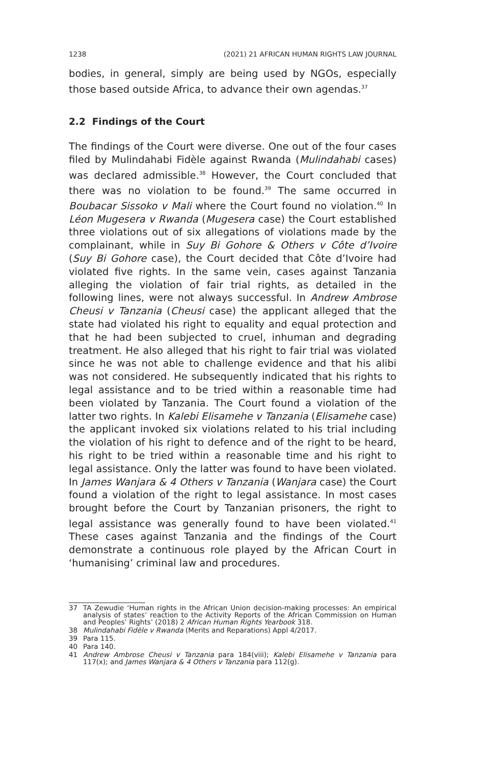1238 (2021) 21 AFRICAN HUMAN RIGHTS LAW JOURNAL
bodies, in general, simply are being used by NGOs, especially those based outside Africa, to advance their own agendas.<sup>37</sup>
2.2 Findings of the Court
The findings of the Court were diverse. One out of the four cases filed by Mulindahabi Fidèle against Rwanda (Mulindahabi cases) was declared admissible.<sup>38</sup> However, the Court concluded that there was no violation to be found.<sup>39</sup> The same occurred in Boubacar Sissoko v Mali where the Court found no violation.<sup>40</sup> In Léon Mugesera v Rwanda (Mugesera case) the Court established three violations out of six allegations of violations made by the complainant, while in Suy Bi Gohore & Others v Côte d’Ivoire (Suy Bi Gohore case), the Court decided that Côte d’Ivoire had violated five rights. In the same vein, cases against Tanzania alleging the violation of fair trial rights, as detailed in the following lines, were not always successful. In Andrew Ambrose Cheusi v Tanzania (Cheusi case) the applicant alleged that the state had violated his right to equality and equal protection and that he had been subjected to cruel, inhuman and degrading treatment. He also alleged that his right to fair trial was violated since he was not able to challenge evidence and that his alibi was not considered. He subsequently indicated that his rights to legal assistance and to be tried within a reasonable time had been violated by Tanzania. The Court found a violation of the latter two rights. In Kalebi Elisamehe v Tanzania (Elisamehe case) the applicant invoked six violations related to his trial including the violation of his right to defence and of the right to be heard, his right to be tried within a reasonable time and his right to legal assistance. Only the latter was found to have been violated. In James Wanjara & 4 Others v Tanzania (Wanjara case) the Court found a violation of the right to legal assistance. In most cases brought before the Court by Tanzanian prisoners, the right to legal assistance was generally found to have been violated.<sup>41</sup> These cases against Tanzania and the findings of the Court demonstrate a continuous role played by the African Court in ‘humanising’ criminal law and procedures.
37 TA Zewudie ‘Human rights in the African Union decision-making processes: An empirical analysis of states’ reaction to the Activity Reports of the African Commission on Human and Peoples’ Rights’ (2018) 2 African Human Rights Yearbook 318.
38 Mulindahabi Fidèle v Rwanda (Merits and Reparations) Appl 4/2017.
39 Para 115.
40 Para 140.
41 Andrew Ambrose Cheusi v Tanzania para 184(viii); Kalebi Elisamehe v Tanzania para 117(x); and James Wanjara & 4 Others v Tanzania para 112(g).